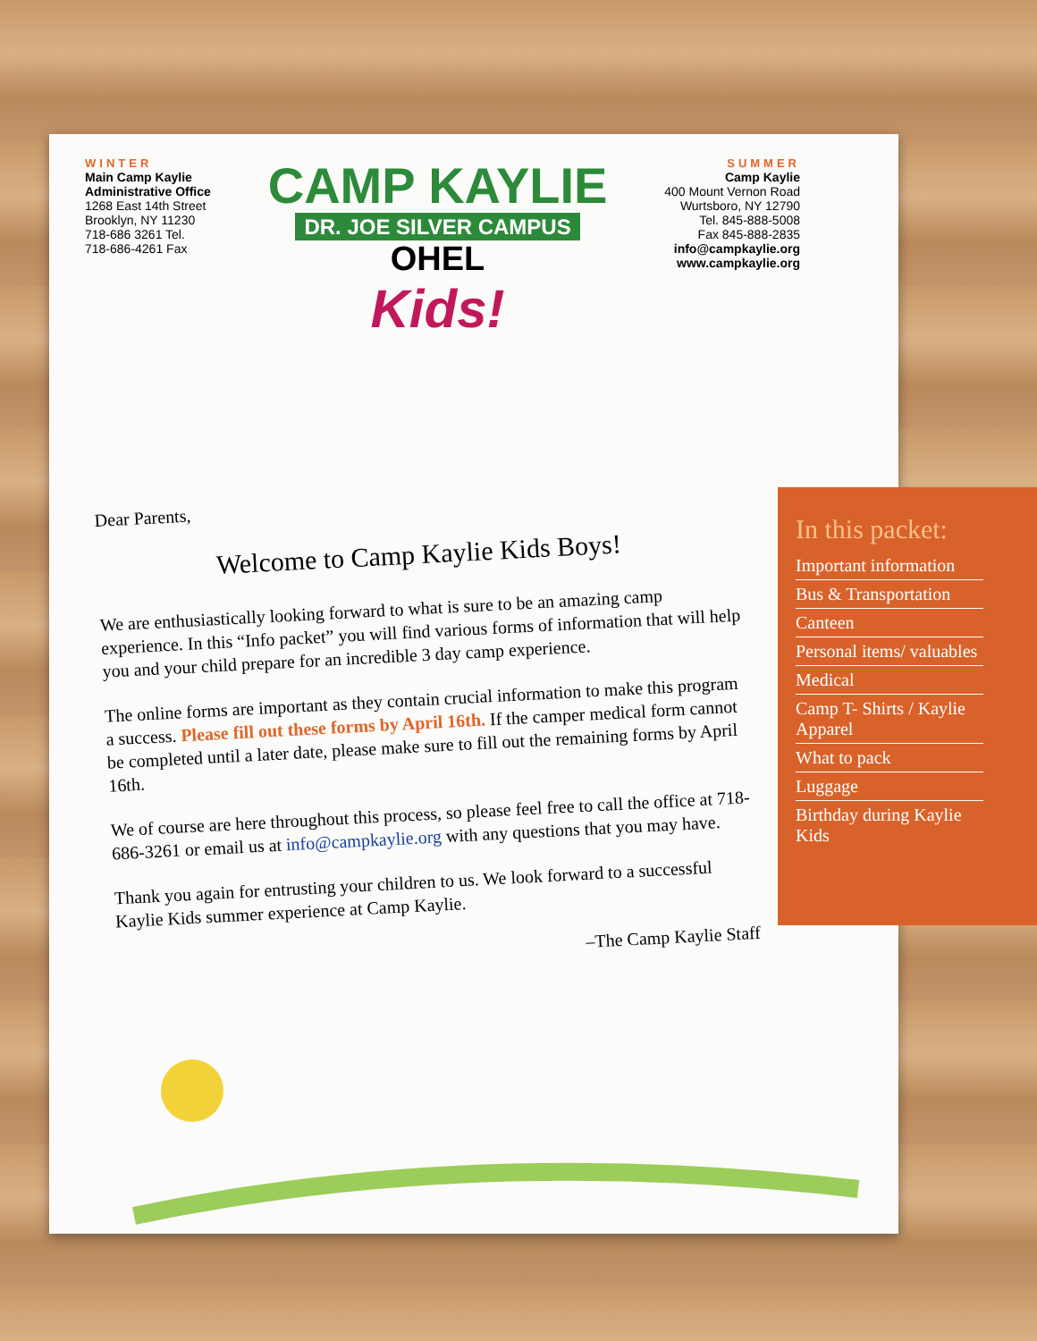WINTER
Main Camp Kaylie
Administrative Office
1268 East 14th Street
Brooklyn, NY 11230
718-686 3261 Tel.
718-686-4261 Fax
CAMP KAYLIE
DR. JOE SILVER CAMPUS
OHEL
Kids!
SUMMER
Camp Kaylie
400 Mount Vernon Road
Wurtsboro, NY 12790
Tel. 845-888-5008
Fax 845-888-2835
info@campkaylie.org
www.campkaylie.org
Dear Parents,
Welcome to Camp Kaylie Kids Boys!
We are enthusiastically looking forward to what is sure to be an amazing camp experience. In this “Info packet” you will find various forms of information that will help you and your child prepare for an incredible 3 day camp experience.
The online forms are important as they contain crucial information to make this program a success. Please fill out these forms by April 16th. If the camper medical form cannot be completed until a later date, please make sure to fill out the remaining forms by April 16th.
We of course are here throughout this process, so please feel free to call the office at 718-686-3261 or email us at info@campkaylie.org with any questions that you may have.
Thank you again for entrusting your children to us. We look forward to a successful Kaylie Kids summer experience at Camp Kaylie.
–The Camp Kaylie Staff
In this packet:
Important information
Bus & Transportation
Canteen
Personal items/ valuables
Medical
Camp T- Shirts / Kaylie Apparel
What to pack
Luggage
Birthday during Kaylie Kids